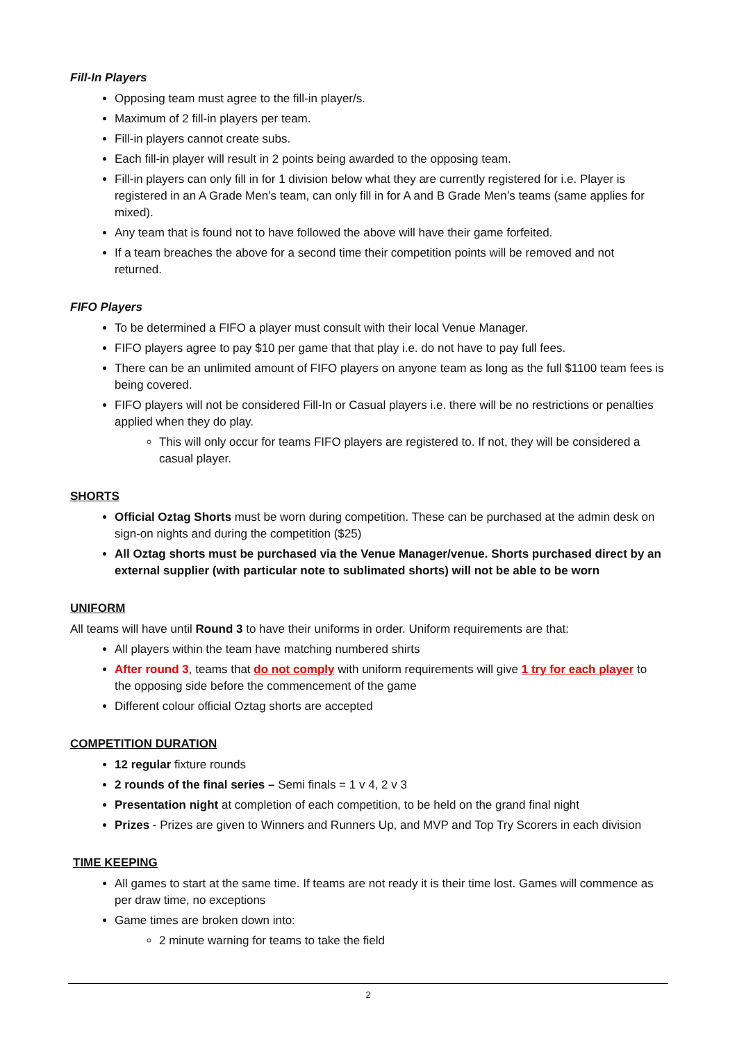Fill-In Players
Opposing team must agree to the fill-in player/s.
Maximum of 2 fill-in players per team.
Fill-in players cannot create subs.
Each fill-in player will result in 2 points being awarded to the opposing team.
Fill-in players can only fill in for 1 division below what they are currently registered for i.e. Player is registered in an A Grade Men’s team, can only fill in for A and B Grade Men’s teams (same applies for mixed).
Any team that is found not to have followed the above will have their game forfeited.
If a team breaches the above for a second time their competition points will be removed and not returned.
FIFO Players
To be determined a FIFO a player must consult with their local Venue Manager.
FIFO players agree to pay $10 per game that that play i.e. do not have to pay full fees.
There can be an unlimited amount of FIFO players on anyone team as long as the full $1100 team fees is being covered.
FIFO players will not be considered Fill-In or Casual players i.e. there will be no restrictions or penalties applied when they do play.
This will only occur for teams FIFO players are registered to. If not, they will be considered a casual player.
SHORTS
Official Oztag Shorts must be worn during competition. These can be purchased at the admin desk on sign-on nights and during the competition ($25)
All Oztag shorts must be purchased via the Venue Manager/venue. Shorts purchased direct by an external supplier (with particular note to sublimated shorts) will not be able to be worn
UNIFORM
All teams will have until Round 3 to have their uniforms in order. Uniform requirements are that:
All players within the team have matching numbered shirts
After round 3, teams that do not comply with uniform requirements will give 1 try for each player to the opposing side before the commencement of the game
Different colour official Oztag shorts are accepted
COMPETITION DURATION
12 regular fixture rounds
2 rounds of the final series – Semi finals = 1 v 4, 2 v 3
Presentation night at completion of each competition, to be held on the grand final night
Prizes - Prizes are given to Winners and Runners Up, and MVP and Top Try Scorers in each division
TIME KEEPING
All games to start at the same time. If teams are not ready it is their time lost. Games will commence as per draw time, no exceptions
Game times are broken down into:
2 minute warning for teams to take the field
2